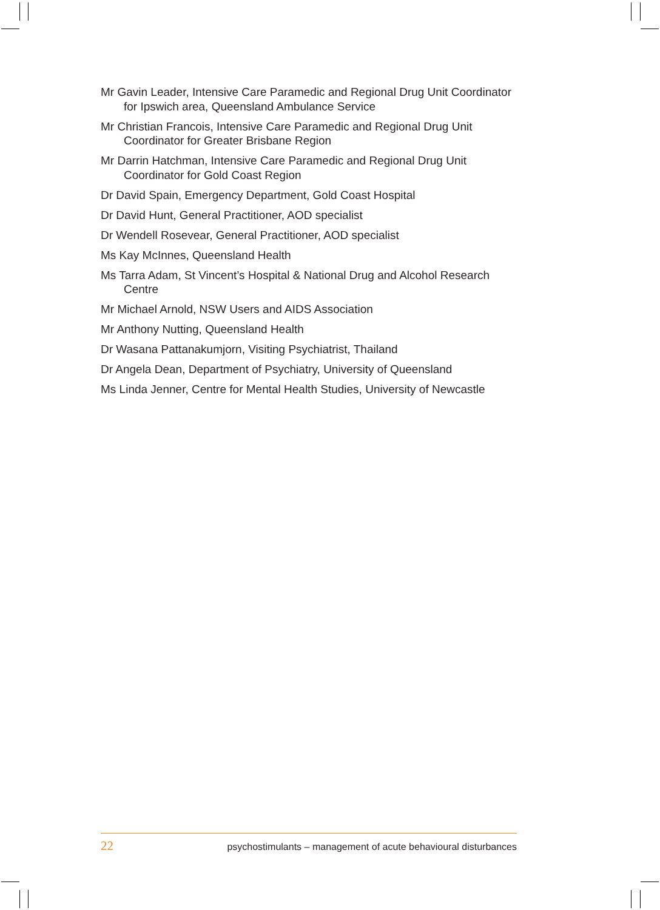Mr Gavin Leader, Intensive Care Paramedic and Regional Drug Unit Coordinator for Ipswich area, Queensland Ambulance Service
Mr Christian Francois, Intensive Care Paramedic and Regional Drug Unit Coordinator for Greater Brisbane Region
Mr Darrin Hatchman, Intensive Care Paramedic and Regional Drug Unit Coordinator for Gold Coast Region
Dr David Spain, Emergency Department, Gold Coast Hospital
Dr David Hunt, General Practitioner, AOD specialist
Dr Wendell Rosevear, General Practitioner, AOD specialist
Ms Kay McInnes, Queensland Health
Ms Tarra Adam, St Vincent’s Hospital & National Drug and Alcohol Research Centre
Mr Michael Arnold, NSW Users and AIDS Association
Mr Anthony Nutting, Queensland Health
Dr Wasana Pattanakumjorn, Visiting Psychiatrist, Thailand
Dr Angela Dean, Department of Psychiatry, University of Queensland
Ms Linda Jenner, Centre for Mental Health Studies, University of Newcastle
22 psychostimulants – management of acute behavioural disturbances